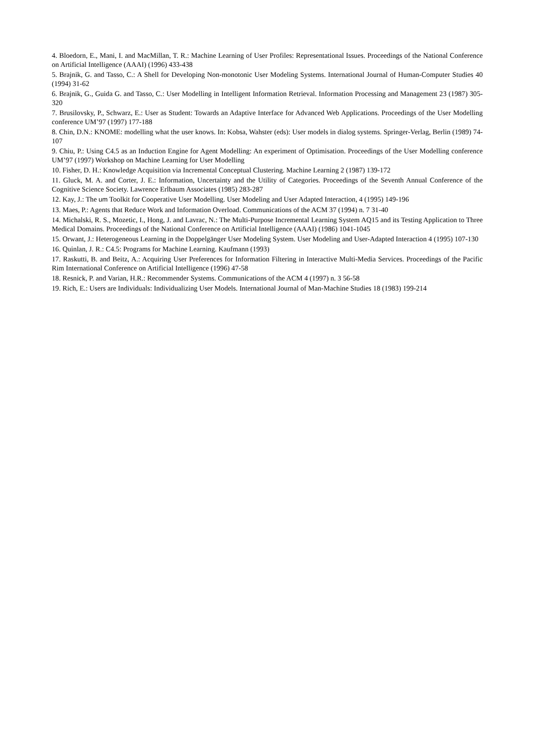4. Bloedorn, E., Mani, I. and MacMillan, T. R.: Machine Learning of User Profiles: Representational Issues. Proceedings of the National Conference on Artificial Intelligence (AAAI) (1996) 433-438
5. Brajnik, G. and Tasso, C.: A Shell for Developing Non-monotonic User Modeling Systems. International Journal of Human-Computer Studies 40 (1994) 31-62
6. Brajnik, G., Guida G. and Tasso, C.: User Modelling in Intelligent Information Retrieval. Information Processing and Management 23 (1987) 305-320
7. Brusilovsky, P., Schwarz, E.: User as Student: Towards an Adaptive Interface for Advanced Web Applications. Proceedings of the User Modelling conference UM’97 (1997) 177-188
8. Chin, D.N.: KNOME: modelling what the user knows. In: Kobsa, Wahster (eds): User models in dialog systems. Springer-Verlag, Berlin (1989) 74-107
9. Chiu, P.: Using C4.5 as an Induction Engine for Agent Modelling: An experiment of Optimisation. Proceedings of the User Modelling conference UM’97 (1997) Workshop on Machine Learning for User Modelling
10. Fisher, D. H.: Knowledge Acquisition via Incremental Conceptual Clustering. Machine Learning 2 (1987) 139-172
11. Gluck, M. A. and Corter, J. E.: Information, Uncertainty and the Utility of Categories. Proceedings of the Seventh Annual Conference of the Cognitive Science Society. Lawrence Erlbaum Associates (1985) 283-287
12. Kay, J.: The um Toolkit for Cooperative User Modelling. User Modeling and User Adapted Interaction, 4 (1995) 149-196
13. Maes, P.: Agents that Reduce Work and Information Overload. Communications of the ACM 37 (1994) n. 7 31-40
14. Michalski, R. S., Mozetic, I., Hong, J. and Lavrac, N.: The Multi-Purpose Incremental Learning System AQ15 and its Testing Application to Three Medical Domains. Proceedings of the National Conference on Artificial Intelligence (AAAI) (1986) 1041-1045
15. Orwant, J.: Heterogeneous Learning in the Doppelgänger User Modeling System. User Modeling and User-Adapted Interaction 4 (1995) 107-130
16. Quinlan, J. R.: C4.5: Programs for Machine Learning. Kaufmann (1993)
17. Raskutti, B. and Beitz, A.: Acquiring User Preferences for Information Filtering in Interactive Multi-Media Services. Proceedings of the Pacific Rim International Conference on Artificial Intelligence (1996) 47-58
18. Resnick, P. and Varian, H.R.: Recommender Systems. Communications of the ACM 4 (1997) n. 3 56-58
19. Rich, E.: Users are Individuals: Individualizing User Models. International Journal of Man-Machine Studies 18 (1983) 199-214